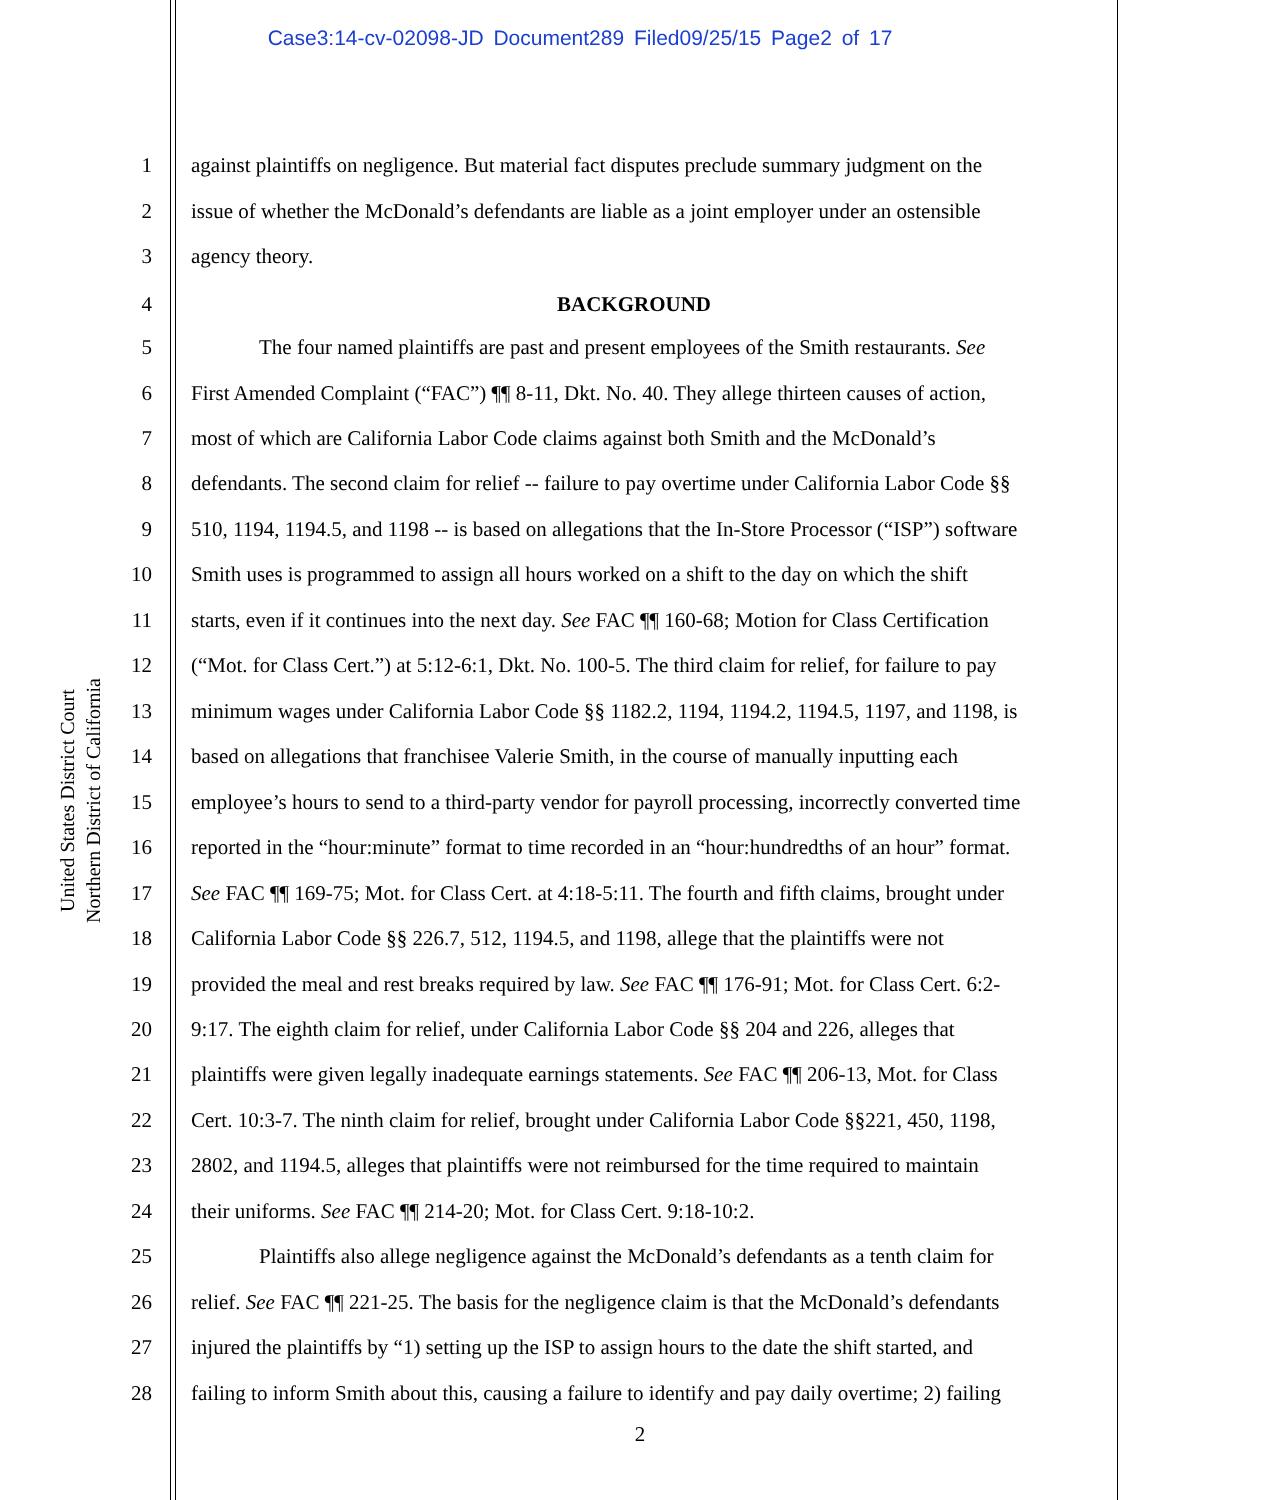Case3:14-cv-02098-JD Document289 Filed09/25/15 Page2 of 17
United States District Court
Northern District of California
1 against plaintiffs on negligence. But material fact disputes preclude summary judgment on the
2 issue of whether the McDonald’s defendants are liable as a joint employer under an ostensible
3 agency theory.
4 BACKGROUND
5 The four named plaintiffs are past and present employees of the Smith restaurants. See
6 First Amended Complaint (“FAC”) ¶¶ 8-11, Dkt. No. 40. They allege thirteen causes of action,
7 most of which are California Labor Code claims against both Smith and the McDonald’s
8 defendants. The second claim for relief -- failure to pay overtime under California Labor Code §§
9 510, 1194, 1194.5, and 1198 -- is based on allegations that the In-Store Processor (“ISP”) software
10 Smith uses is programmed to assign all hours worked on a shift to the day on which the shift
11 starts, even if it continues into the next day. See FAC ¶¶ 160-68; Motion for Class Certification
12 (“Mot. for Class Cert.”) at 5:12-6:1, Dkt. No. 100-5. The third claim for relief, for failure to pay
13 minimum wages under California Labor Code §§ 1182.2, 1194, 1194.2, 1194.5, 1197, and 1198, is
14 based on allegations that franchisee Valerie Smith, in the course of manually inputting each
15 employee’s hours to send to a third-party vendor for payroll processing, incorrectly converted time
16 reported in the “hour:minute” format to time recorded in an “hour:hundredths of an hour” format.
17 See FAC ¶¶ 169-75; Mot. for Class Cert. at 4:18-5:11. The fourth and fifth claims, brought under
18 California Labor Code §§ 226.7, 512, 1194.5, and 1198, allege that the plaintiffs were not
19 provided the meal and rest breaks required by law. See FAC ¶¶ 176-91; Mot. for Class Cert. 6:2-
20 9:17. The eighth claim for relief, under California Labor Code §§ 204 and 226, alleges that
21 plaintiffs were given legally inadequate earnings statements. See FAC ¶¶ 206-13, Mot. for Class
22 Cert. 10:3-7. The ninth claim for relief, brought under California Labor Code §§221, 450, 1198,
23 2802, and 1194.5, alleges that plaintiffs were not reimbursed for the time required to maintain
24 their uniforms. See FAC ¶¶ 214-20; Mot. for Class Cert. 9:18-10:2.
25 Plaintiffs also allege negligence against the McDonald’s defendants as a tenth claim for
26 relief. See FAC ¶¶ 221-25. The basis for the negligence claim is that the McDonald’s defendants
27 injured the plaintiffs by “1) setting up the ISP to assign hours to the date the shift started, and
28 failing to inform Smith about this, causing a failure to identify and pay daily overtime; 2) failing
2